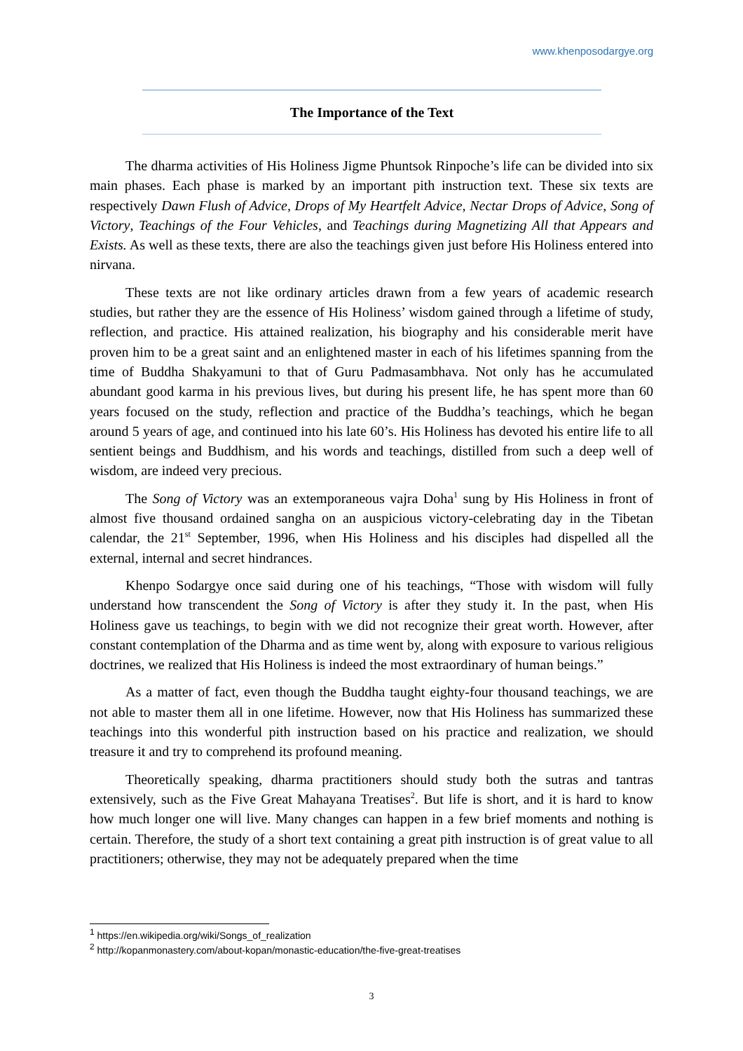www.khenposodargye.org
The Importance of the Text
The dharma activities of His Holiness Jigme Phuntsok Rinpoche’s life can be divided into six main phases. Each phase is marked by an important pith instruction text. These six texts are respectively Dawn Flush of Advice, Drops of My Heartfelt Advice, Nectar Drops of Advice, Song of Victory, Teachings of the Four Vehicles, and Teachings during Magnetizing All that Appears and Exists. As well as these texts, there are also the teachings given just before His Holiness entered into nirvana.
These texts are not like ordinary articles drawn from a few years of academic research studies, but rather they are the essence of His Holiness’ wisdom gained through a lifetime of study, reflection, and practice. His attained realization, his biography and his considerable merit have proven him to be a great saint and an enlightened master in each of his lifetimes spanning from the time of Buddha Shakyamuni to that of Guru Padmasambhava. Not only has he accumulated abundant good karma in his previous lives, but during his present life, he has spent more than 60 years focused on the study, reflection and practice of the Buddha’s teachings, which he began around 5 years of age, and continued into his late 60’s. His Holiness has devoted his entire life to all sentient beings and Buddhism, and his words and teachings, distilled from such a deep well of wisdom, are indeed very precious.
The Song of Victory was an extemporaneous vajra Doha<sup>1</sup> sung by His Holiness in front of almost five thousand ordained sangha on an auspicious victory-celebrating day in the Tibetan calendar, the 21<sup>st</sup> September, 1996, when His Holiness and his disciples had dispelled all the external, internal and secret hindrances.
Khenpo Sodargye once said during one of his teachings, “Those with wisdom will fully understand how transcendent the Song of Victory is after they study it. In the past, when His Holiness gave us teachings, to begin with we did not recognize their great worth. However, after constant contemplation of the Dharma and as time went by, along with exposure to various religious doctrines, we realized that His Holiness is indeed the most extraordinary of human beings.”
As a matter of fact, even though the Buddha taught eighty-four thousand teachings, we are not able to master them all in one lifetime. However, now that His Holiness has summarized these teachings into this wonderful pith instruction based on his practice and realization, we should treasure it and try to comprehend its profound meaning.
Theoretically speaking, dharma practitioners should study both the sutras and tantras extensively, such as the Five Great Mahayana Treatises<sup>2</sup>. But life is short, and it is hard to know how much longer one will live. Many changes can happen in a few brief moments and nothing is certain. Therefore, the study of a short text containing a great pith instruction is of great value to all practitioners; otherwise, they may not be adequately prepared when the time
<sup>1</sup> https://en.wikipedia.org/wiki/Songs_of_realization
<sup>2</sup> http://kopanmonastery.com/about-kopan/monastic-education/the-five-great-treatises
3